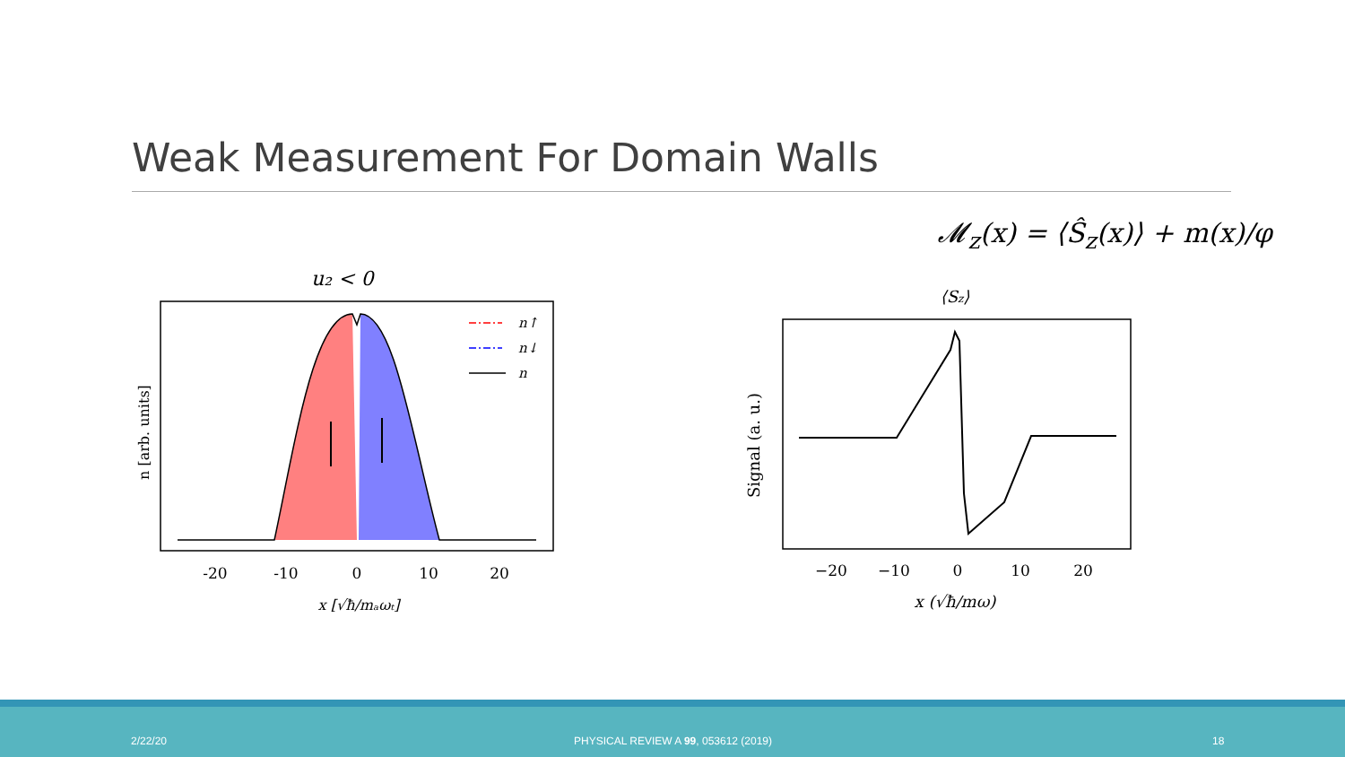Weak Measurement For Domain Walls
𝓜<sub>z</sub>(x) = ⟨Ŝ<sub>z</sub>(x)⟩ + m(x)/φ
u₂ < 0
n↑
n↓
n
-20
-10
0
10
20
x [√ħ/mₐωₜ]
n [arb. units]
⟨Sz⟩
−20
−10
0
10
20
x (√ħ/mω)
Signal (a. u.)
2/22/20 PHYSICAL REVIEW A 99, 053612 (2019) 18